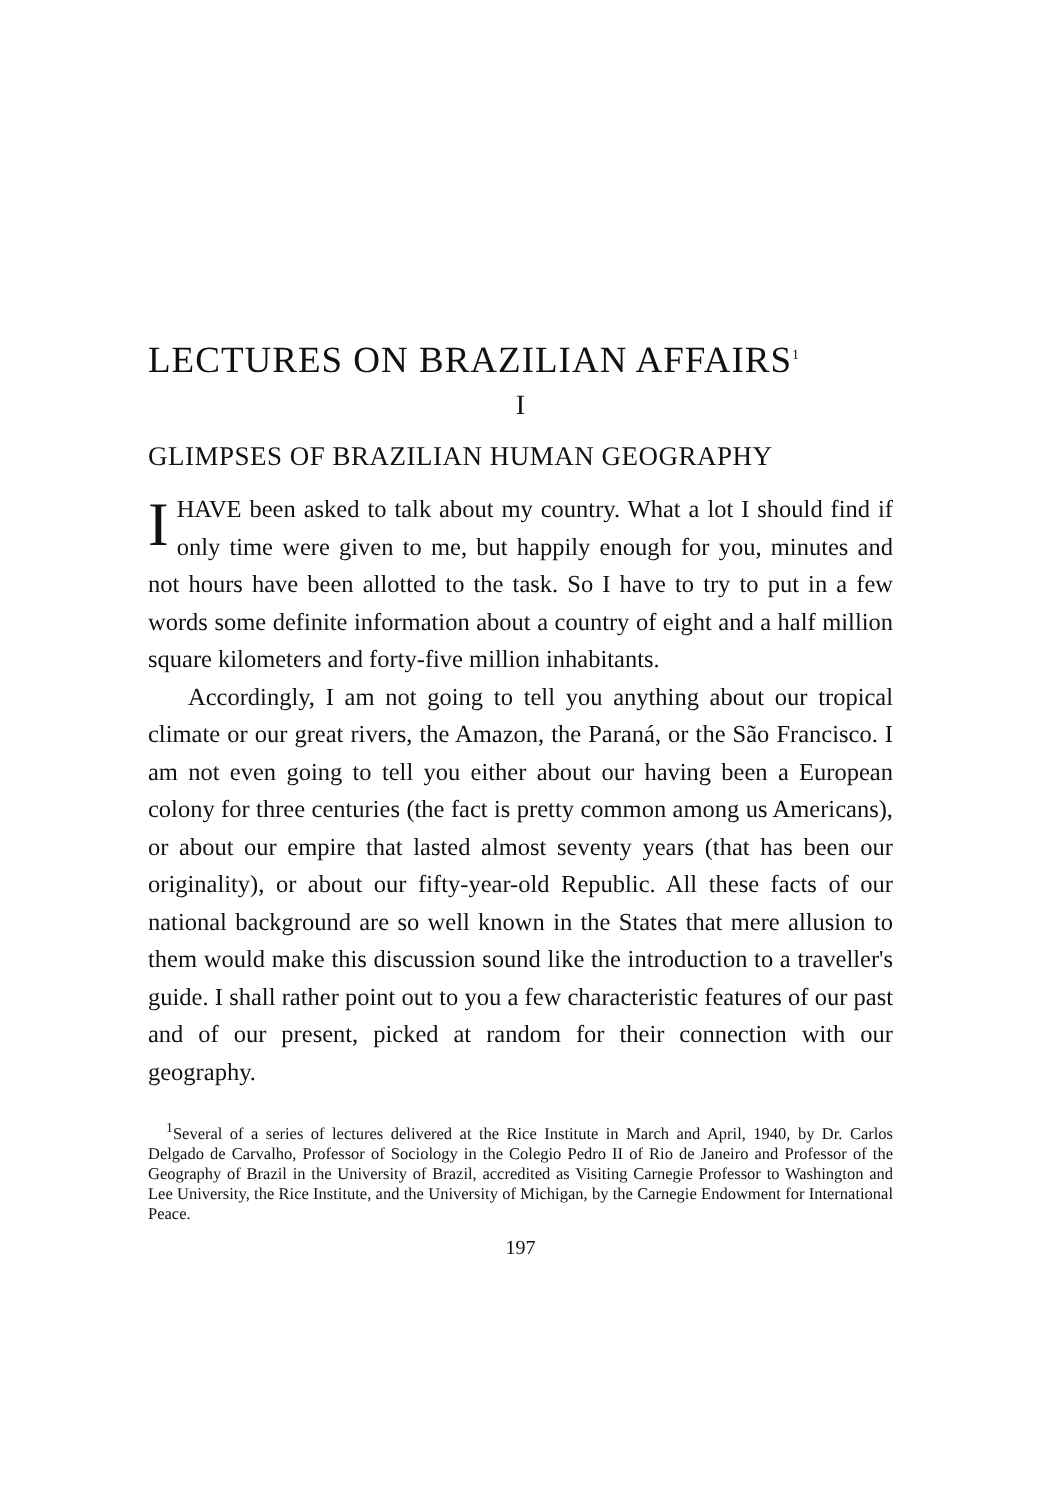LECTURES ON BRAZILIAN AFFAIRS<sup>1</sup>
I
GLIMPSES OF BRAZILIAN HUMAN GEOGRAPHY
I HAVE been asked to talk about my country. What a lot I should find if only time were given to me, but happily enough for you, minutes and not hours have been allotted to the task. So I have to try to put in a few words some definite information about a country of eight and a half million square kilometers and forty-five million inhabitants.
Accordingly, I am not going to tell you anything about our tropical climate or our great rivers, the Amazon, the Paraná, or the São Francisco. I am not even going to tell you either about our having been a European colony for three centuries (the fact is pretty common among us Americans), or about our empire that lasted almost seventy years (that has been our originality), or about our fifty-year-old Republic. All these facts of our national background are so well known in the States that mere allusion to them would make this discussion sound like the introduction to a traveller's guide. I shall rather point out to you a few characteristic features of our past and of our present, picked at random for their connection with our geography.
<sup>1</sup> Several of a series of lectures delivered at the Rice Institute in March and April, 1940, by Dr. Carlos Delgado de Carvalho, Professor of Sociology in the Colegio Pedro II of Rio de Janeiro and Professor of the Geography of Brazil in the University of Brazil, accredited as Visiting Carnegie Professor to Washington and Lee University, the Rice Institute, and the University of Michigan, by the Carnegie Endowment for International Peace.
197